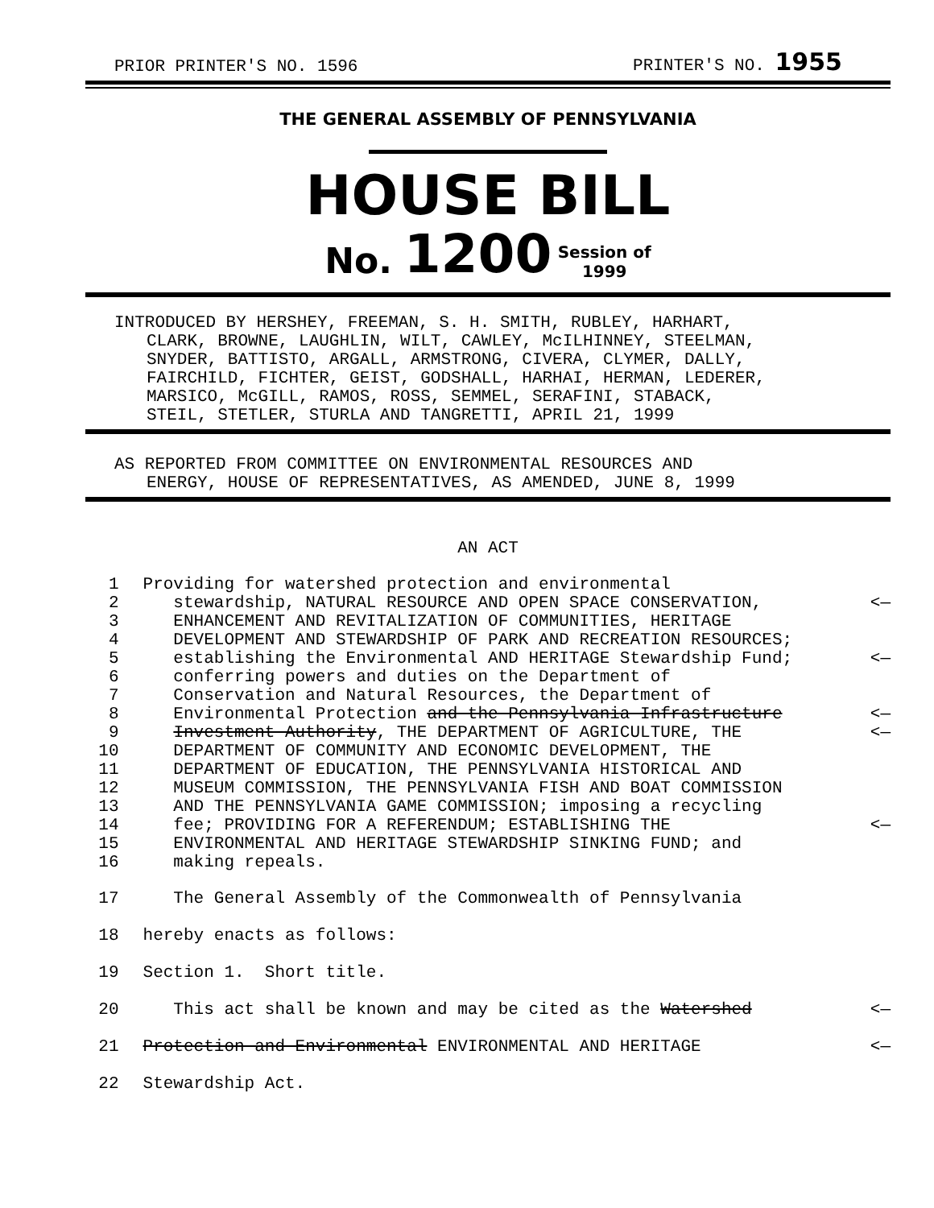PRIOR PRINTER'S NO. 1596 PRINTER'S NO. 1955
THE GENERAL ASSEMBLY OF PENNSYLVANIA
HOUSE BILL
No. 1200 Session of
1999
INTRODUCED BY HERSHEY, FREEMAN, S. H. SMITH, RUBLEY, HARHART,
CLARK, BROWNE, LAUGHLIN, WILT, CAWLEY, McILHINNEY, STEELMAN,
SNYDER, BATTISTO, ARGALL, ARMSTRONG, CIVERA, CLYMER, DALLY,
FAIRCHILD, FICHTER, GEIST, GODSHALL, HARHAI, HERMAN, LEDERER,
MARSICO, McGILL, RAMOS, ROSS, SEMMEL, SERAFINI, STABACK,
STEIL, STETLER, STURLA AND TANGRETTI, APRIL 21, 1999
AS REPORTED FROM COMMITTEE ON ENVIRONMENTAL RESOURCES AND
ENERGY, HOUSE OF REPRESENTATIVES, AS AMENDED, JUNE 8, 1999
AN ACT
1 Providing for watershed protection and environmental
2 stewardship, NATURAL RESOURCE AND OPEN SPACE CONSERVATION, <—
3 ENHANCEMENT AND REVITALIZATION OF COMMUNITIES, HERITAGE
4 DEVELOPMENT AND STEWARDSHIP OF PARK AND RECREATION RESOURCES;
5 establishing the Environmental AND HERITAGE Stewardship Fund; <—
6 conferring powers and duties on the Department of
7 Conservation and Natural Resources, the Department of
8 Environmental Protection and the Pennsylvania Infrastructure <—
9 Investment Authority, THE DEPARTMENT OF AGRICULTURE, THE <—
10 DEPARTMENT OF COMMUNITY AND ECONOMIC DEVELOPMENT, THE
11 DEPARTMENT OF EDUCATION, THE PENNSYLVANIA HISTORICAL AND
12 MUSEUM COMMISSION, THE PENNSYLVANIA FISH AND BOAT COMMISSION
13 AND THE PENNSYLVANIA GAME COMMISSION; imposing a recycling
14 fee; PROVIDING FOR A REFERENDUM; ESTABLISHING THE <—
15 ENVIRONMENTAL AND HERITAGE STEWARDSHIP SINKING FUND; and
16 making repeals.
17 The General Assembly of the Commonwealth of Pennsylvania
18 hereby enacts as follows:
19 Section 1. Short title.
20 This act shall be known and may be cited as the Watershed <—
21 Protection and Environmental ENVIRONMENTAL AND HERITAGE <—
22 Stewardship Act.